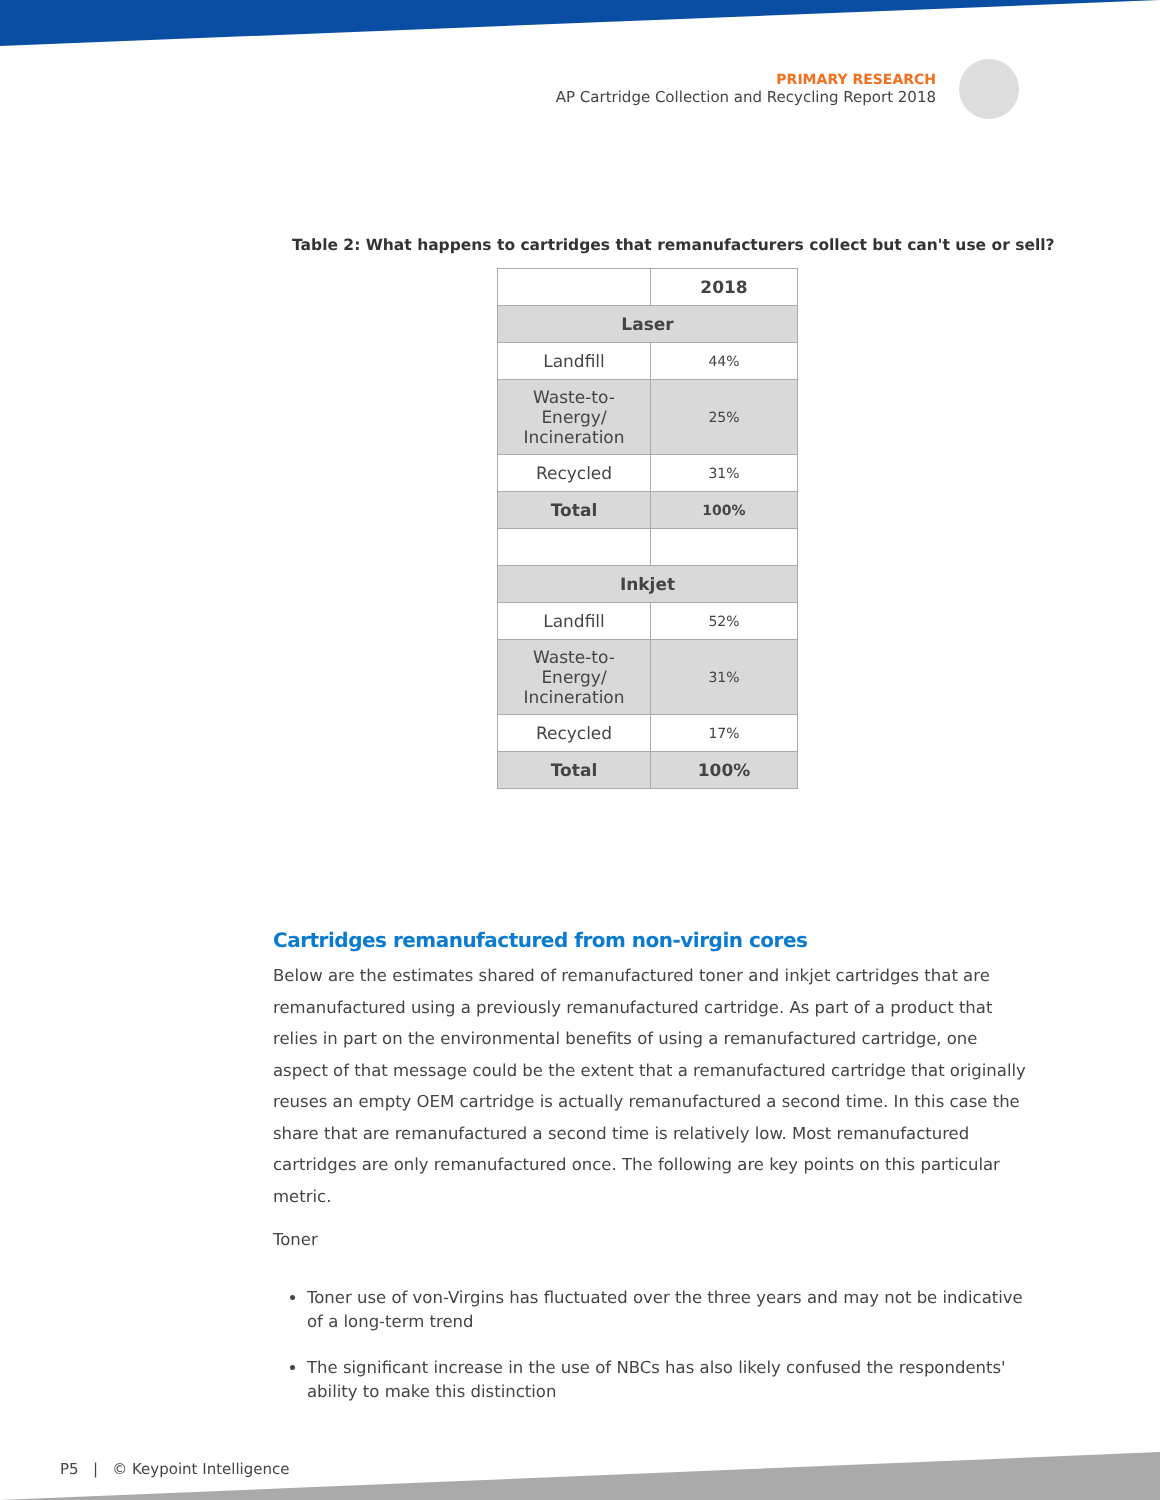PRIMARY RESEARCH
AP Cartridge Collection and Recycling Report 2018
Table 2: What happens to cartridges that remanufacturers collect but can't use or sell?
| | 2018 |
| --- | --- |
| Laser | |
| Landfill | 44% |
| Waste-to- Energy/ Incineration | 25% |
| Recycled | 31% |
| Total | 100% |
| Inkjet | |
| Landfill | 52% |
| Waste-to- Energy/ Incineration | 31% |
| Recycled | 17% |
| Total | 100% |
Cartridges remanufactured from non-virgin cores
Below are the estimates shared of remanufactured toner and inkjet cartridges that are remanufactured using a previously remanufactured cartridge. As part of a product that relies in part on the environmental benefits of using a remanufactured cartridge, one aspect of that message could be the extent that a remanufactured cartridge that originally reuses an empty OEM cartridge is actually remanufactured a second time. In this case the share that are remanufactured a second time is relatively low. Most remanufactured cartridges are only remanufactured once. The following are key points on this particular metric.
Toner
Toner use of von-Virgins has fluctuated over the three years and may not be indicative of a long-term trend
The significant increase in the use of NBCs has also likely confused the respondents' ability to make this distinction
P5 | © Keypoint Intelligence